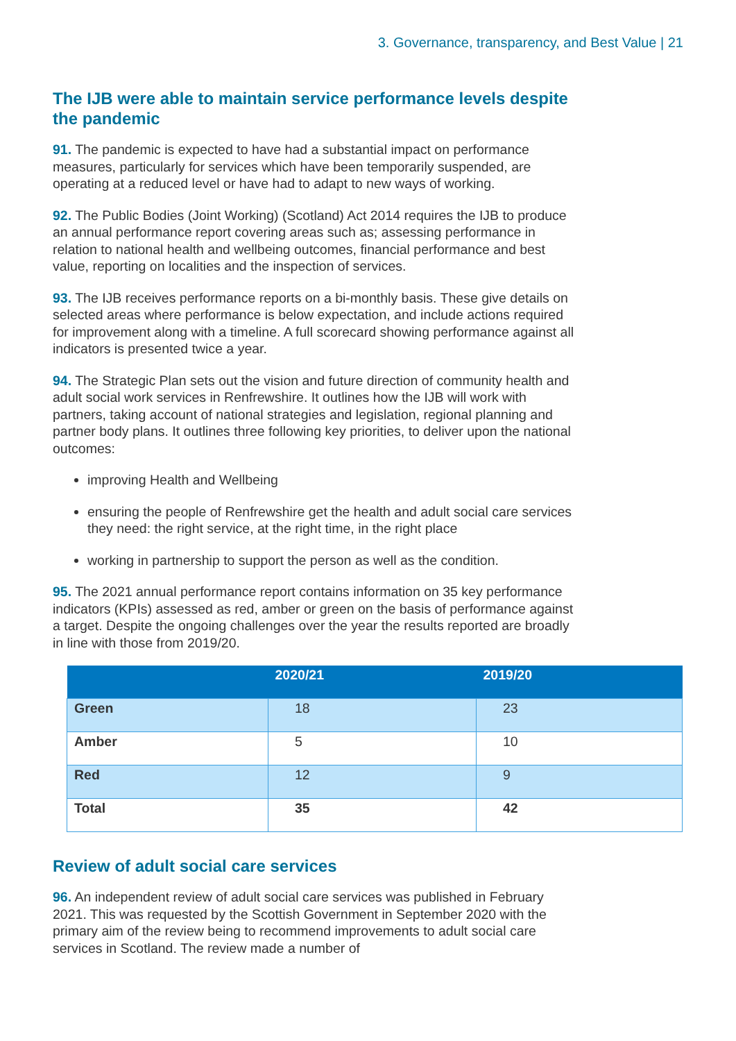3. Governance, transparency, and Best Value | 21
The IJB were able to maintain service performance levels despite the pandemic
91. The pandemic is expected to have had a substantial impact on performance measures, particularly for services which have been temporarily suspended, are operating at a reduced level or have had to adapt to new ways of working.
92. The Public Bodies (Joint Working) (Scotland) Act 2014 requires the IJB to produce an annual performance report covering areas such as; assessing performance in relation to national health and wellbeing outcomes, financial performance and best value, reporting on localities and the inspection of services.
93. The IJB receives performance reports on a bi-monthly basis. These give details on selected areas where performance is below expectation, and include actions required for improvement along with a timeline. A full scorecard showing performance against all indicators is presented twice a year.
94. The Strategic Plan sets out the vision and future direction of community health and adult social work services in Renfrewshire. It outlines how the IJB will work with partners, taking account of national strategies and legislation, regional planning and partner body plans. It outlines three following key priorities, to deliver upon the national outcomes:
improving Health and Wellbeing
ensuring the people of Renfrewshire get the health and adult social care services they need: the right service, at the right time, in the right place
working in partnership to support the person as well as the condition.
95. The 2021 annual performance report contains information on 35 key performance indicators (KPIs) assessed as red, amber or green on the basis of performance against a target. Despite the ongoing challenges over the year the results reported are broadly in line with those from 2019/20.
| | 2020/21 | 2019/20 |
| --- | --- | --- |
| Green | 18 | 23 |
| Amber | 5 | 10 |
| Red | 12 | 9 |
| Total | 35 | 42 |
Review of adult social care services
96. An independent review of adult social care services was published in February 2021. This was requested by the Scottish Government in September 2020 with the primary aim of the review being to recommend improvements to adult social care services in Scotland. The review made a number of